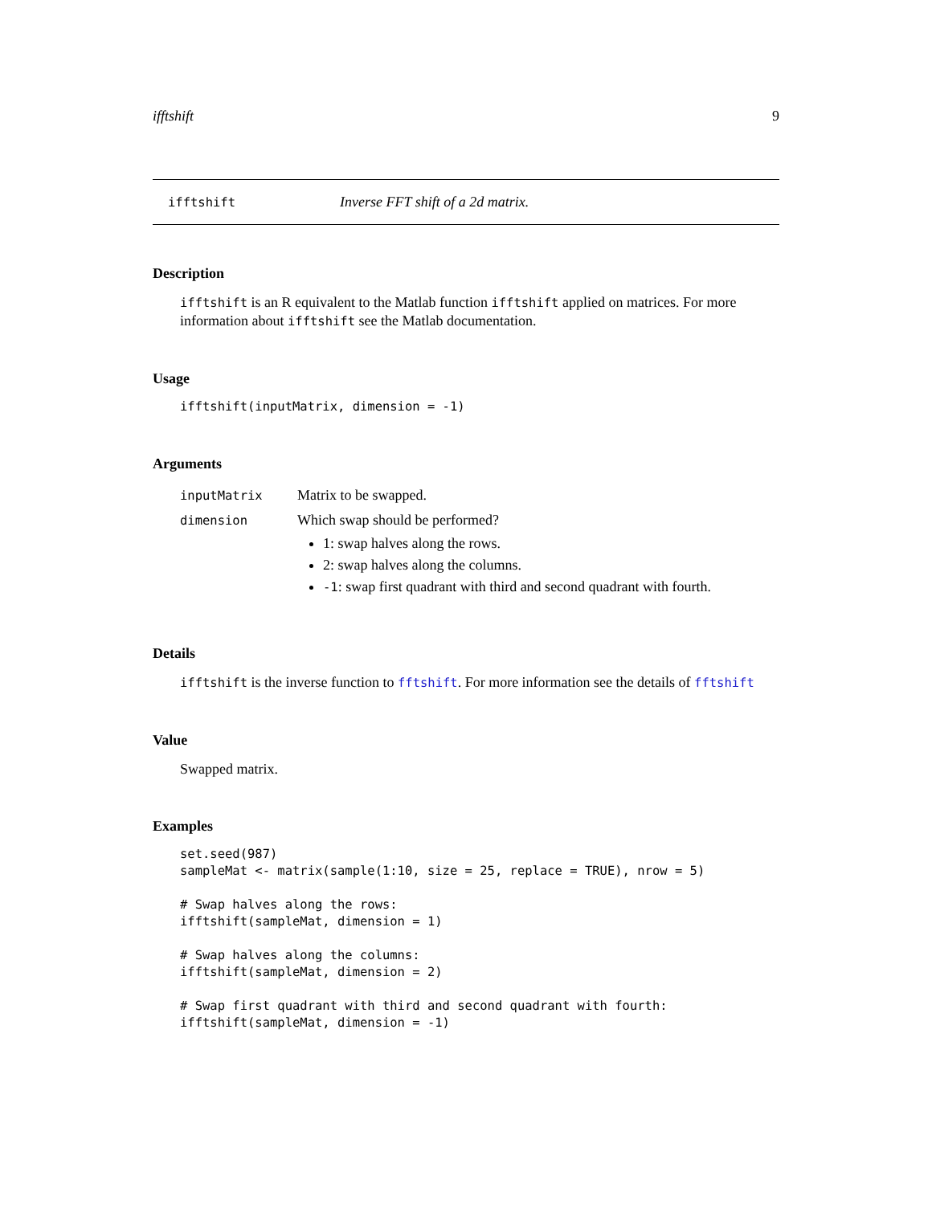ifftshift 9
ifftshift Inverse FFT shift of a 2d matrix.
Description
ifftshift is an R equivalent to the Matlab function ifftshift applied on matrices. For more information about ifftshift see the Matlab documentation.
Usage
ifftshift(inputMatrix, dimension = -1)
Arguments
| inputMatrix | Matrix to be swapped. |
| dimension | Which swap should be performed? 1: swap halves along the rows. 2: swap halves along the columns. -1 : swap first quadrant with third and second quadrant with fourth. |
Details
ifftshift is the inverse function to fftshift. For more information see the details of fftshift
Value
Swapped matrix.
Examples
set.seed(987)
sampleMat <- matrix(sample(1:10, size = 25, replace = TRUE), nrow = 5)

# Swap halves along the rows:
ifftshift(sampleMat, dimension = 1)

# Swap halves along the columns:
ifftshift(sampleMat, dimension = 2)

# Swap first quadrant with third and second quadrant with fourth:
ifftshift(sampleMat, dimension = -1)